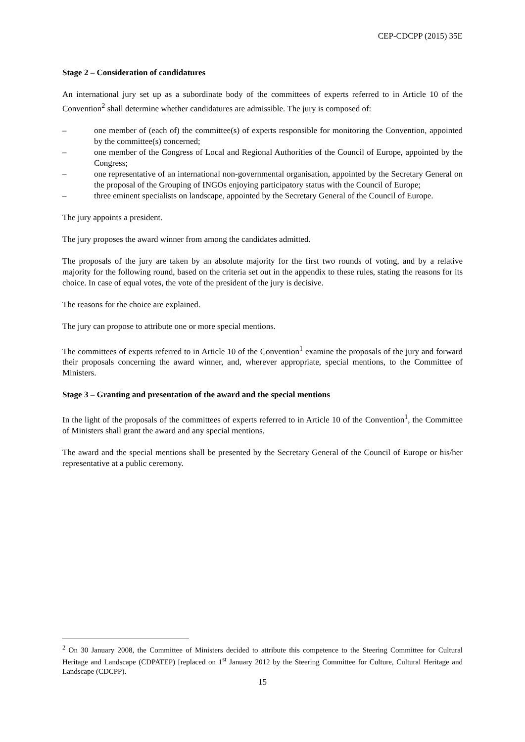CEP-CDCPP (2015) 35E
Stage 2 – Consideration of candidatures
An international jury set up as a subordinate body of the committees of experts referred to in Article 10 of the Convention<sup>2</sup> shall determine whether candidatures are admissible. The jury is composed of:
– one member of (each of) the committee(s) of experts responsible for monitoring the Convention, appointed by the committee(s) concerned;
– one member of the Congress of Local and Regional Authorities of the Council of Europe, appointed by the Congress;
– one representative of an international non-governmental organisation, appointed by the Secretary General on the proposal of the Grouping of INGOs enjoying participatory status with the Council of Europe;
– three eminent specialists on landscape, appointed by the Secretary General of the Council of Europe.
The jury appoints a president.
The jury proposes the award winner from among the candidates admitted.
The proposals of the jury are taken by an absolute majority for the first two rounds of voting, and by a relative majority for the following round, based on the criteria set out in the appendix to these rules, stating the reasons for its choice. In case of equal votes, the vote of the president of the jury is decisive.
The reasons for the choice are explained.
The jury can propose to attribute one or more special mentions.
The committees of experts referred to in Article 10 of the Convention<sup>1</sup> examine the proposals of the jury and forward their proposals concerning the award winner, and, wherever appropriate, special mentions, to the Committee of Ministers.
Stage 3 – Granting and presentation of the award and the special mentions
In the light of the proposals of the committees of experts referred to in Article 10 of the Convention<sup>1</sup>, the Committee of Ministers shall grant the award and any special mentions.
The award and the special mentions shall be presented by the Secretary General of the Council of Europe or his/her representative at a public ceremony.
<sup>2</sup> On 30 January 2008, the Committee of Ministers decided to attribute this competence to the Steering Committee for Cultural Heritage and Landscape (CDPATEP) [replaced on 1<sup>st</sup> January 2012 by the Steering Committee for Culture, Cultural Heritage and Landscape (CDCPP).
15